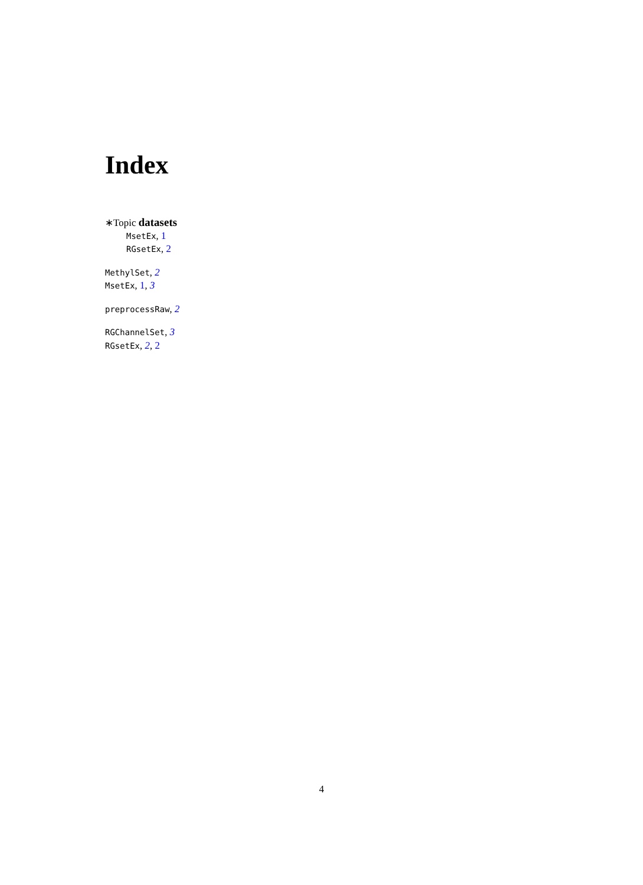Index
∗Topic datasets
MsetEx, 1
RGsetEx, 2
MethylSet, 2
MsetEx, 1, 3
preprocessRaw, 2
RGChannelSet, 3
RGsetEx, 2, 2
4